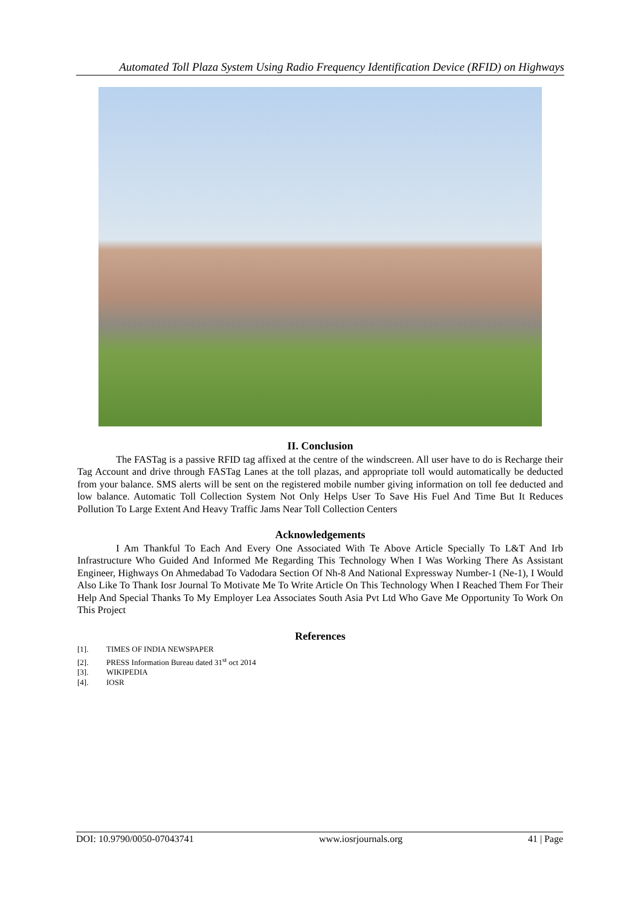Automated Toll Plaza System Using Radio Frequency Identification Device (RFID) on Highways
II. Conclusion
The FASTag is a passive RFID tag affixed at the centre of the windscreen. All user have to do is Recharge their Tag Account and drive through FASTag Lanes at the toll plazas, and appropriate toll would automatically be deducted from your balance. SMS alerts will be sent on the registered mobile number giving information on toll fee deducted and low balance. Automatic Toll Collection System Not Only Helps User To Save His Fuel And Time But It Reduces Pollution To Large Extent And Heavy Traffic Jams Near Toll Collection Centers
Acknowledgements
I Am Thankful To Each And Every One Associated With Te Above Article Specially To L&T And Irb Infrastructure Who Guided And Informed Me Regarding This Technology When I Was Working There As Assistant Engineer, Highways On Ahmedabad To Vadodara Section Of Nh-8 And National Expressway Number-1 (Ne-1), I Would Also Like To Thank Iosr Journal To Motivate Me To Write Article On This Technology When I Reached Them For Their Help And Special Thanks To My Employer Lea Associates South Asia Pvt Ltd Who Gave Me Opportunity To Work On This Project
References
[1]. TIMES OF INDIA NEWSPAPER
[2]. PRESS Information Bureau dated 31<sup>st</sup> oct 2014
[3]. WIKIPEDIA
[4]. IOSR
DOI: 10.9790/0050-07043741 www.iosrjournals.org 41 | Page